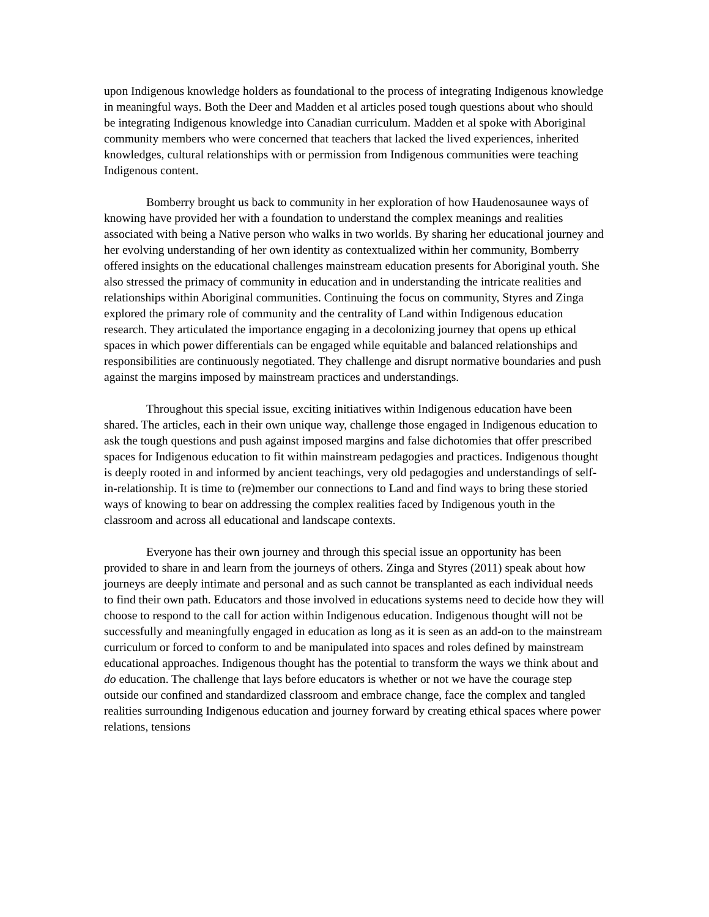upon Indigenous knowledge holders as foundational to the process of integrating Indigenous knowledge in meaningful ways. Both the Deer and Madden et al articles posed tough questions about who should be integrating Indigenous knowledge into Canadian curriculum. Madden et al spoke with Aboriginal community members who were concerned that teachers that lacked the lived experiences, inherited knowledges, cultural relationships with or permission from Indigenous communities were teaching Indigenous content.
Bomberry brought us back to community in her exploration of how Haudenosaunee ways of knowing have provided her with a foundation to understand the complex meanings and realities associated with being a Native person who walks in two worlds. By sharing her educational journey and her evolving understanding of her own identity as contextualized within her community, Bomberry offered insights on the educational challenges mainstream education presents for Aboriginal youth. She also stressed the primacy of community in education and in understanding the intricate realities and relationships within Aboriginal communities. Continuing the focus on community, Styres and Zinga explored the primary role of community and the centrality of Land within Indigenous education research. They articulated the importance engaging in a decolonizing journey that opens up ethical spaces in which power differentials can be engaged while equitable and balanced relationships and responsibilities are continuously negotiated. They challenge and disrupt normative boundaries and push against the margins imposed by mainstream practices and understandings.
Throughout this special issue, exciting initiatives within Indigenous education have been shared. The articles, each in their own unique way, challenge those engaged in Indigenous education to ask the tough questions and push against imposed margins and false dichotomies that offer prescribed spaces for Indigenous education to fit within mainstream pedagogies and practices. Indigenous thought is deeply rooted in and informed by ancient teachings, very old pedagogies and understandings of self-in-relationship. It is time to (re)member our connections to Land and find ways to bring these storied ways of knowing to bear on addressing the complex realities faced by Indigenous youth in the classroom and across all educational and landscape contexts.
Everyone has their own journey and through this special issue an opportunity has been provided to share in and learn from the journeys of others. Zinga and Styres (2011) speak about how journeys are deeply intimate and personal and as such cannot be transplanted as each individual needs to find their own path. Educators and those involved in educations systems need to decide how they will choose to respond to the call for action within Indigenous education. Indigenous thought will not be successfully and meaningfully engaged in education as long as it is seen as an add-on to the mainstream curriculum or forced to conform to and be manipulated into spaces and roles defined by mainstream educational approaches. Indigenous thought has the potential to transform the ways we think about and do education. The challenge that lays before educators is whether or not we have the courage step outside our confined and standardized classroom and embrace change, face the complex and tangled realities surrounding Indigenous education and journey forward by creating ethical spaces where power relations, tensions